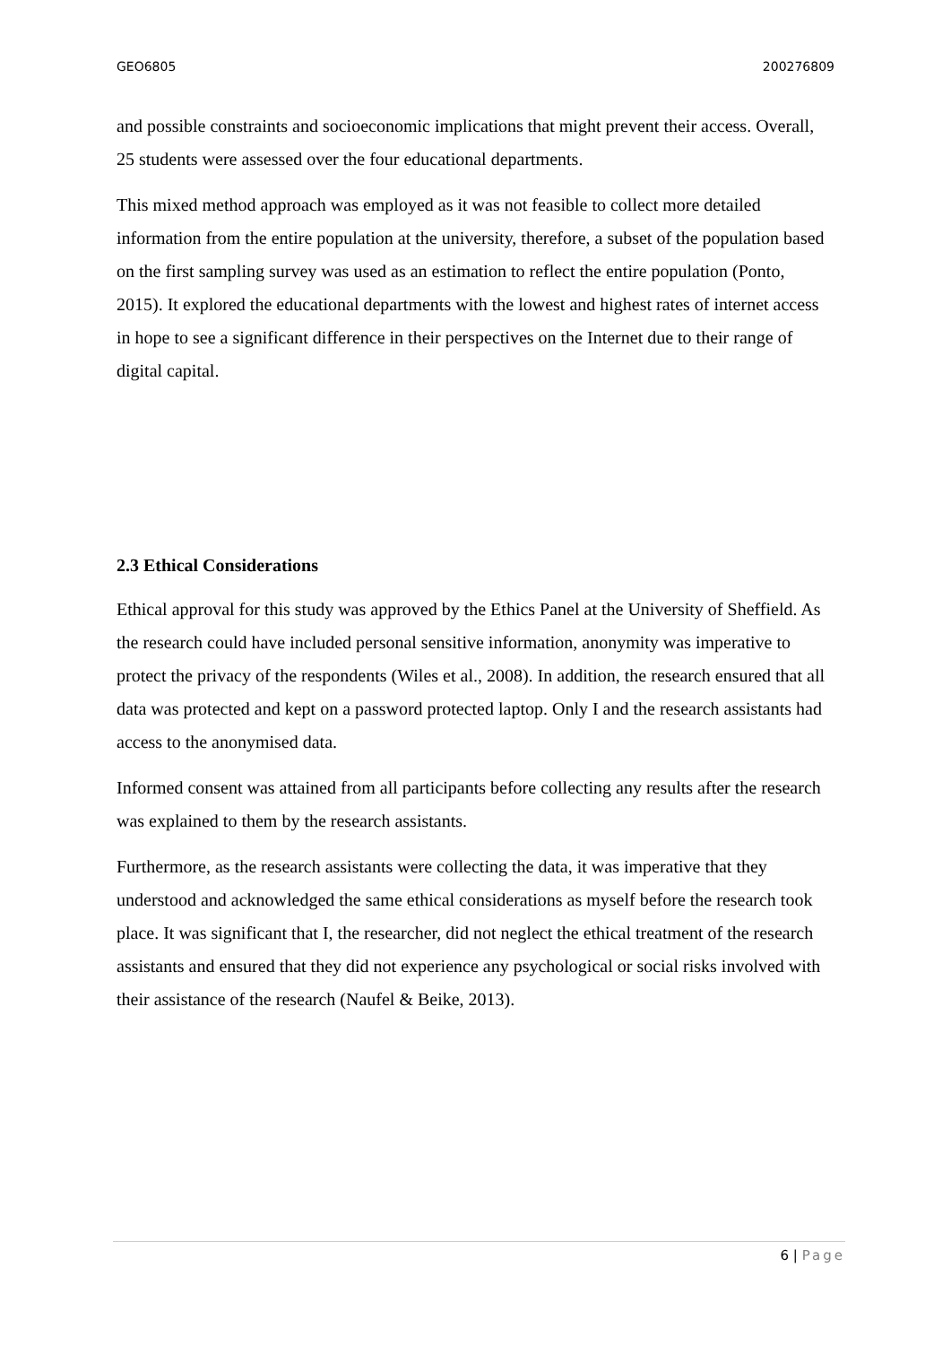GEO6805 200276809
and possible constraints and socioeconomic implications that might prevent their access. Overall, 25 students were assessed over the four educational departments.
This mixed method approach was employed as it was not feasible to collect more detailed information from the entire population at the university, therefore, a subset of the population based on the first sampling survey was used as an estimation to reflect the entire population (Ponto, 2015). It explored the educational departments with the lowest and highest rates of internet access in hope to see a significant difference in their perspectives on the Internet due to their range of digital capital.
2.3 Ethical Considerations
Ethical approval for this study was approved by the Ethics Panel at the University of Sheffield. As the research could have included personal sensitive information, anonymity was imperative to protect the privacy of the respondents (Wiles et al., 2008). In addition, the research ensured that all data was protected and kept on a password protected laptop. Only I and the research assistants had access to the anonymised data.
Informed consent was attained from all participants before collecting any results after the research was explained to them by the research assistants.
Furthermore, as the research assistants were collecting the data, it was imperative that they understood and acknowledged the same ethical considerations as myself before the research took place. It was significant that I, the researcher, did not neglect the ethical treatment of the research assistants and ensured that they did not experience any psychological or social risks involved with their assistance of the research (Naufel & Beike, 2013).
6 | Page